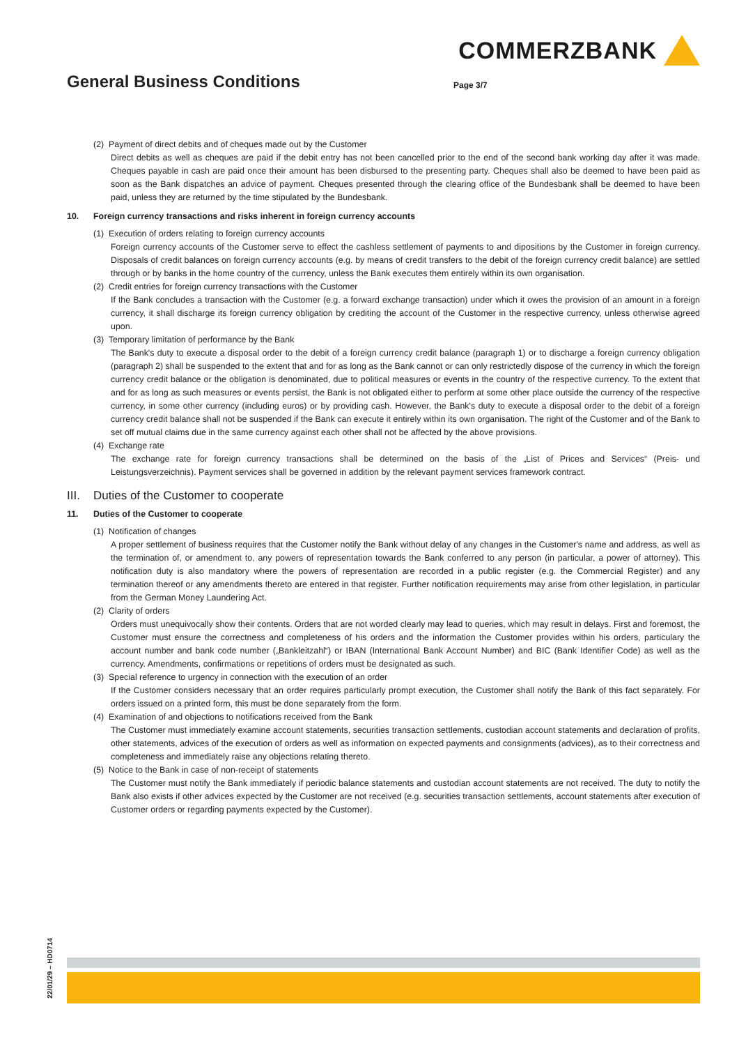COMMERZBANK
General Business Conditions Page 3/7
(2) Payment of direct debits and of cheques made out by the Customer
Direct debits as well as cheques are paid if the debit entry has not been cancelled prior to the end of the second bank working day after it was made. Cheques payable in cash are paid once their amount has been disbursed to the presenting party. Cheques shall also be deemed to have been paid as soon as the Bank dispatches an advice of payment. Cheques presented through the clearing office of the Bundesbank shall be deemed to have been paid, unless they are returned by the time stipulated by the Bundesbank.
10. Foreign currency transactions and risks inherent in foreign currency accounts
(1) Execution of orders relating to foreign currency accounts
Foreign currency accounts of the Customer serve to effect the cashless settlement of payments to and dipositions by the Customer in foreign currency. Disposals of credit balances on foreign currency accounts (e.g. by means of credit transfers to the debit of the foreign currency credit balance) are settled through or by banks in the home country of the currency, unless the Bank executes them entirely within its own organisation.
(2) Credit entries for foreign currency transactions with the Customer
If the Bank concludes a transaction with the Customer (e.g. a forward exchange transaction) under which it owes the provision of an amount in a foreign currency, it shall discharge its foreign currency obligation by crediting the account of the Customer in the respective currency, unless otherwise agreed upon.
(3) Temporary limitation of performance by the Bank
The Bank's duty to execute a disposal order to the debit of a foreign currency credit balance (paragraph 1) or to discharge a foreign currency obligation (paragraph 2) shall be suspended to the extent that and for as long as the Bank cannot or can only restrictedly dispose of the currency in which the foreign currency credit balance or the obligation is denominated, due to political measures or events in the country of the respective currency. To the extent that and for as long as such measures or events persist, the Bank is not obligated either to perform at some other place outside the currency of the respective currency, in some other currency (including euros) or by providing cash. However, the Bank's duty to execute a disposal order to the debit of a foreign currency credit balance shall not be suspended if the Bank can execute it entirely within its own organisation. The right of the Customer and of the Bank to set off mutual claims due in the same currency against each other shall not be affected by the above provisions.
(4) Exchange rate
The exchange rate for foreign currency transactions shall be determined on the basis of the „List of Prices and Services“ (Preis- und Leistungsverzeichnis). Payment services shall be governed in addition by the relevant payment services framework contract.
III. Duties of the Customer to cooperate
11. Duties of the Customer to cooperate
(1) Notification of changes
A proper settlement of business requires that the Customer notify the Bank without delay of any changes in the Customer's name and address, as well as the termination of, or amendment to, any powers of representation towards the Bank conferred to any person (in particular, a power of attorney). This notification duty is also mandatory where the powers of representation are recorded in a public register (e.g. the Commercial Register) and any termination thereof or any amendments thereto are entered in that register. Further notification requirements may arise from other legislation, in particular from the German Money Laundering Act.
(2) Clarity of orders
Orders must unequivocally show their contents. Orders that are not worded clearly may lead to queries, which may result in delays. First and foremost, the Customer must ensure the correctness and completeness of his orders and the information the Customer provides within his orders, particulary the account number and bank code number („Bankleitzahl“) or IBAN (International Bank Account Number) and BIC (Bank Identifier Code) as well as the currency. Amendments, confirmations or repetitions of orders must be designated as such.
(3) Special reference to urgency in connection with the execution of an order
If the Customer considers necessary that an order requires particularly prompt execution, the Customer shall notify the Bank of this fact separately. For orders issued on a printed form, this must be done separately from the form.
(4) Examination of and objections to notifications received from the Bank
The Customer must immediately examine account statements, securities transaction settlements, custodian account statements and declaration of profits, other statements, advices of the execution of orders as well as information on expected payments and consignments (advices), as to their correctness and completeness and immediately raise any objections relating thereto.
(5) Notice to the Bank in case of non-receipt of statements
The Customer must notify the Bank immediately if periodic balance statements and custodian account statements are not received. The duty to notify the Bank also exists if other advices expected by the Customer are not received (e.g. securities transaction settlements, account statements after execution of Customer orders or regarding payments expected by the Customer).
22/01/29 – HD0714